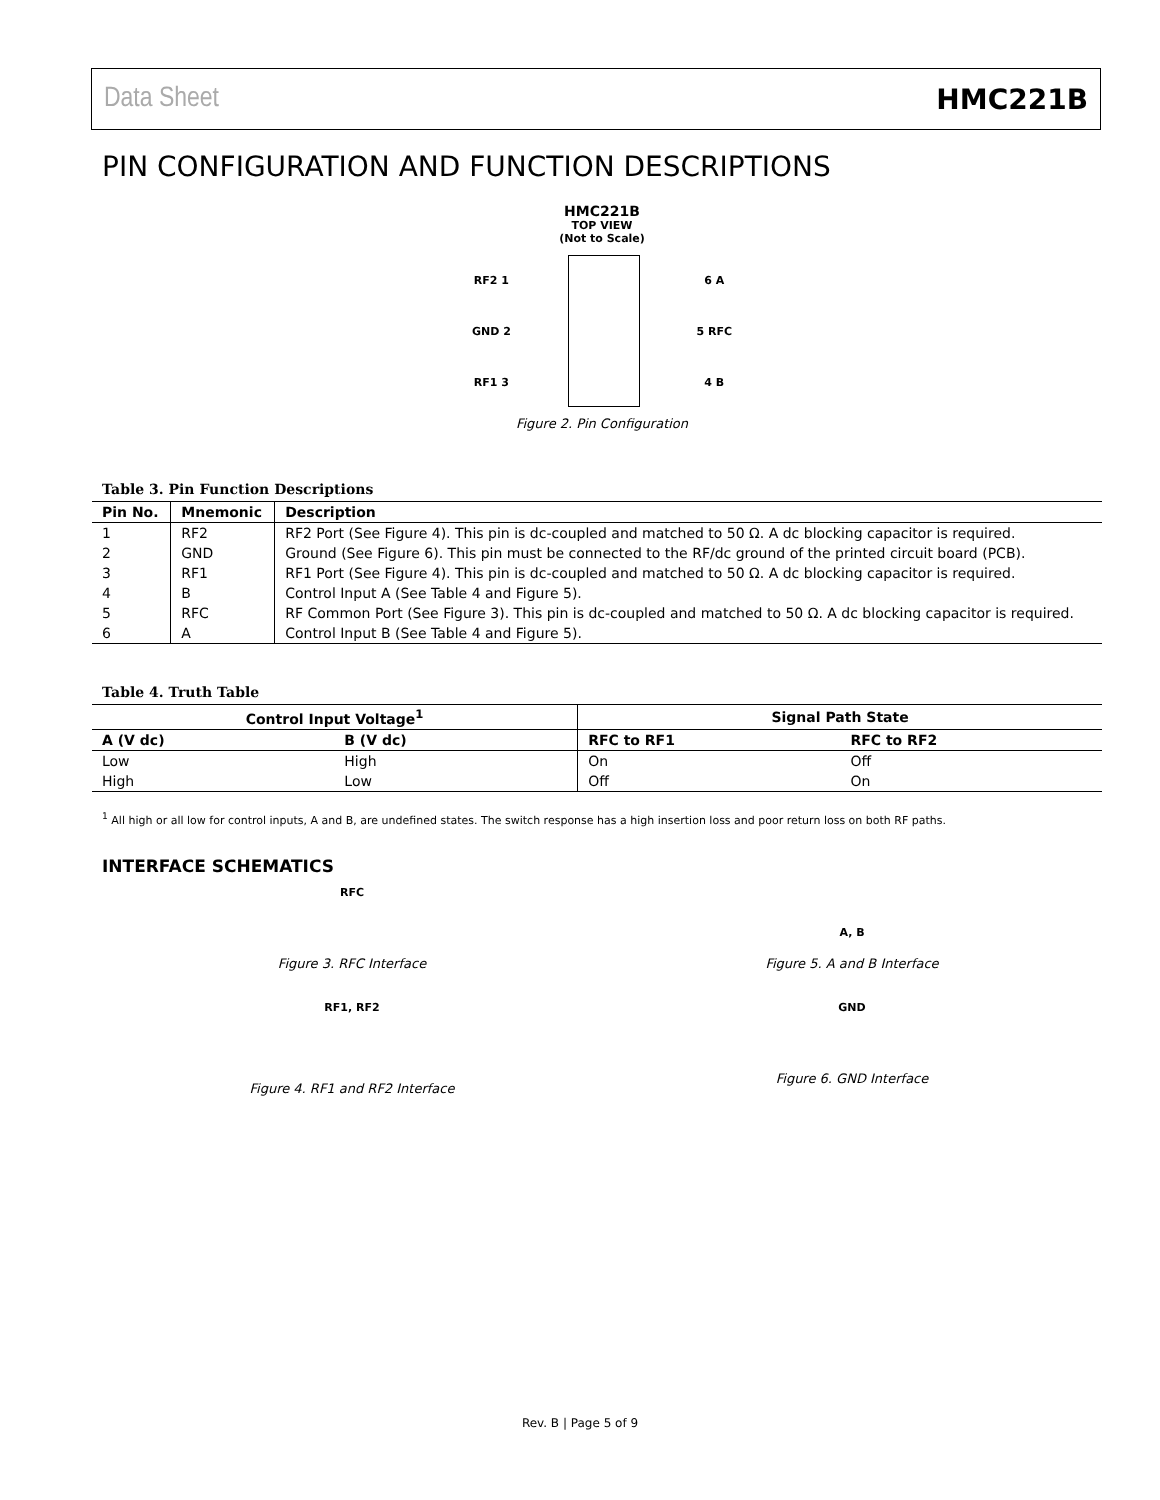Data Sheet HMC221B
PIN CONFIGURATION AND FUNCTION DESCRIPTIONS
HMC221B
TOP VIEW
(Not to Scale)
RF2 1
GND 2
RF1 3
6 A
5 RFC
4 B
Figure 2. Pin Configuration
Table 3. Pin Function Descriptions
| Pin No. | Mnemonic | Description |
| --- | --- | --- |
| 1 | RF2 | RF2 Port (See Figure 4). This pin is dc-coupled and matched to 50 Ω. A dc blocking capacitor is required. |
| 2 | GND | Ground (See Figure 6). This pin must be connected to the RF/dc ground of the printed circuit board (PCB). |
| 3 | RF1 | RF1 Port (See Figure 4). This pin is dc-coupled and matched to 50 Ω. A dc blocking capacitor is required. |
| 4 | B | Control Input A (See Table 4 and Figure 5). |
| 5 | RFC | RF Common Port (See Figure 3). This pin is dc-coupled and matched to 50 Ω. A dc blocking capacitor is required. |
| 6 | A | Control Input B (See Table 4 and Figure 5). |
Table 4. Truth Table
| Control Input Voltage<sup>1</sup> | | Signal Path State | |
| --- | --- | --- | --- |
| A (V dc) | B (V dc) | RFC to RF1 | RFC to RF2 |
| Low | High | On | Off |
| High | Low | Off | On |
<sup>1</sup> All high or all low for control inputs, A and B, are undefined states. The switch response has a high insertion loss and poor return loss on both RF paths.
INTERFACE SCHEMATICS
RFC
Figure 3. RFC Interface
RF1, RF2
Figure 4. RF1 and RF2 Interface
A, B
Figure 5. A and B Interface
GND
Figure 6. GND Interface
Rev. B | Page 5 of 9